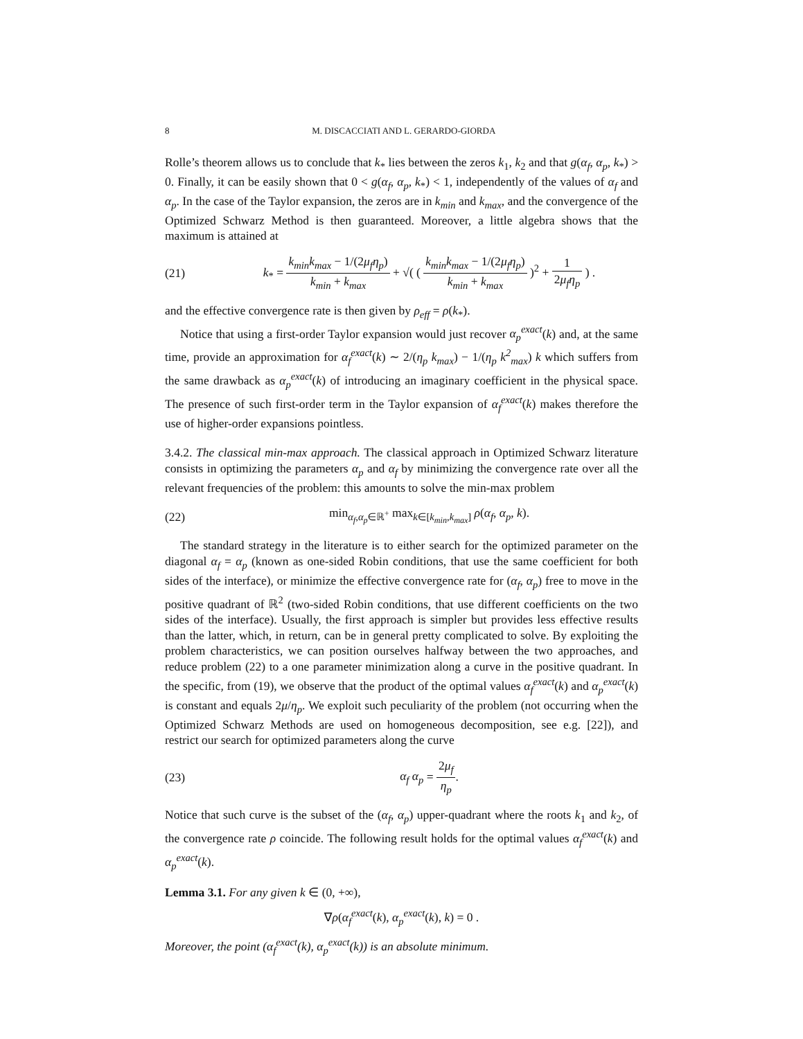8 M. DISCACCIATI AND L. GERARDO-GIORDA
Rolle’s theorem allows us to conclude that k<sub>*</sub> lies between the zeros k<sub>1</sub>, k<sub>2</sub> and that g(α<sub>f</sub>, α<sub>p</sub>, k<sub>*</sub>) > 0. Finally, it can be easily shown that 0 < g(α<sub>f</sub>, α<sub>p</sub>, k<sub>*</sub>) < 1, independently of the values of α<sub>f</sub> and α<sub>p</sub>. In the case of the Taylor expansion, the zeros are in k<sub>min</sub> and k<sub>max</sub>, and the convergence of the Optimized Schwarz Method is then guaranteed. Moreover, a little algebra shows that the maximum is attained at
(21) k<sub>*</sub> = k<sub>min</sub>k<sub>max</sub> − 1/(2μ<sub>f</sub>η<sub>p</sub>) k<sub>min</sub> + k<sub>max</sub> + √( ( k<sub>min</sub>k<sub>max</sub> − 1/(2μ<sub>f</sub>η<sub>p</sub>) k<sub>min</sub> + k<sub>max</sub> )<sup>2</sup> + 1 2μ<sub>f</sub>η<sub>p</sub> ) .
and the effective convergence rate is then given by ρ<sub>eff</sub> = ρ(k<sub>*</sub>).
Notice that using a first-order Taylor expansion would just recover α<sub>p</sub><sup>exact</sup>(k) and, at the same time, provide an approximation for α<sub>f</sub><sup>exact</sup>(k) ∼ 2/(η<sub>p</sub> k<sub>max</sub>) − 1/(η<sub>p</sub> k<sup>2</sup><sub>max</sub>) k which suffers from the same drawback as α<sub>p</sub><sup>exact</sup>(k) of introducing an imaginary coefficient in the physical space. The presence of such first-order term in the Taylor expansion of α<sub>f</sub><sup>exact</sup>(k) makes therefore the use of higher-order expansions pointless.
3.4.2. The classical min-max approach. The classical approach in Optimized Schwarz literature consists in optimizing the parameters α<sub>p</sub> and α<sub>f</sub> by minimizing the convergence rate over all the relevant frequencies of the problem: this amounts to solve the min-max problem
(22) min<sub>α<sub>f</sub>,α<sub>p</sub>∈ℝ<sup>+</sup></sub> max<sub>k∈[k<sub>min</sub>,k<sub>max</sub>]</sub> ρ(α<sub>f</sub>, α<sub>p</sub>, k).
The standard strategy in the literature is to either search for the optimized parameter on the diagonal α<sub>f</sub> = α<sub>p</sub> (known as one-sided Robin conditions, that use the same coefficient for both sides of the interface), or minimize the effective convergence rate for (α<sub>f</sub>, α<sub>p</sub>) free to move in the positive quadrant of ℝ<sup>2</sup> (two-sided Robin conditions, that use different coefficients on the two sides of the interface). Usually, the first approach is simpler but provides less effective results than the latter, which, in return, can be in general pretty complicated to solve. By exploiting the problem characteristics, we can position ourselves halfway between the two approaches, and reduce problem (22) to a one parameter minimization along a curve in the positive quadrant. In the specific, from (19), we observe that the product of the optimal values α<sub>f</sub><sup>exact</sup>(k) and α<sub>p</sub><sup>exact</sup>(k) is constant and equals 2μ/η<sub>p</sub>. We exploit such peculiarity of the problem (not occurring when the Optimized Schwarz Methods are used on homogeneous decomposition, see e.g. [22]), and restrict our search for optimized parameters along the curve
(23) α<sub>f</sub> α<sub>p</sub> = 2μ<sub>f</sub> η<sub>p</sub>.
Notice that such curve is the subset of the (α<sub>f</sub>, α<sub>p</sub>) upper-quadrant where the roots k<sub>1</sub> and k<sub>2</sub>, of the convergence rate ρ coincide. The following result holds for the optimal values α<sub>f</sub><sup>exact</sup>(k) and α<sub>p</sub><sup>exact</sup>(k).
Lemma 3.1. For any given k ∈ (0, +∞),
∇ρ(α<sub>f</sub><sup>exact</sup>(k), α<sub>p</sub><sup>exact</sup>(k), k) = 0 .
Moreover, the point (α<sub>f</sub><sup>exact</sup>(k), α<sub>p</sub><sup>exact</sup>(k)) is an absolute minimum.